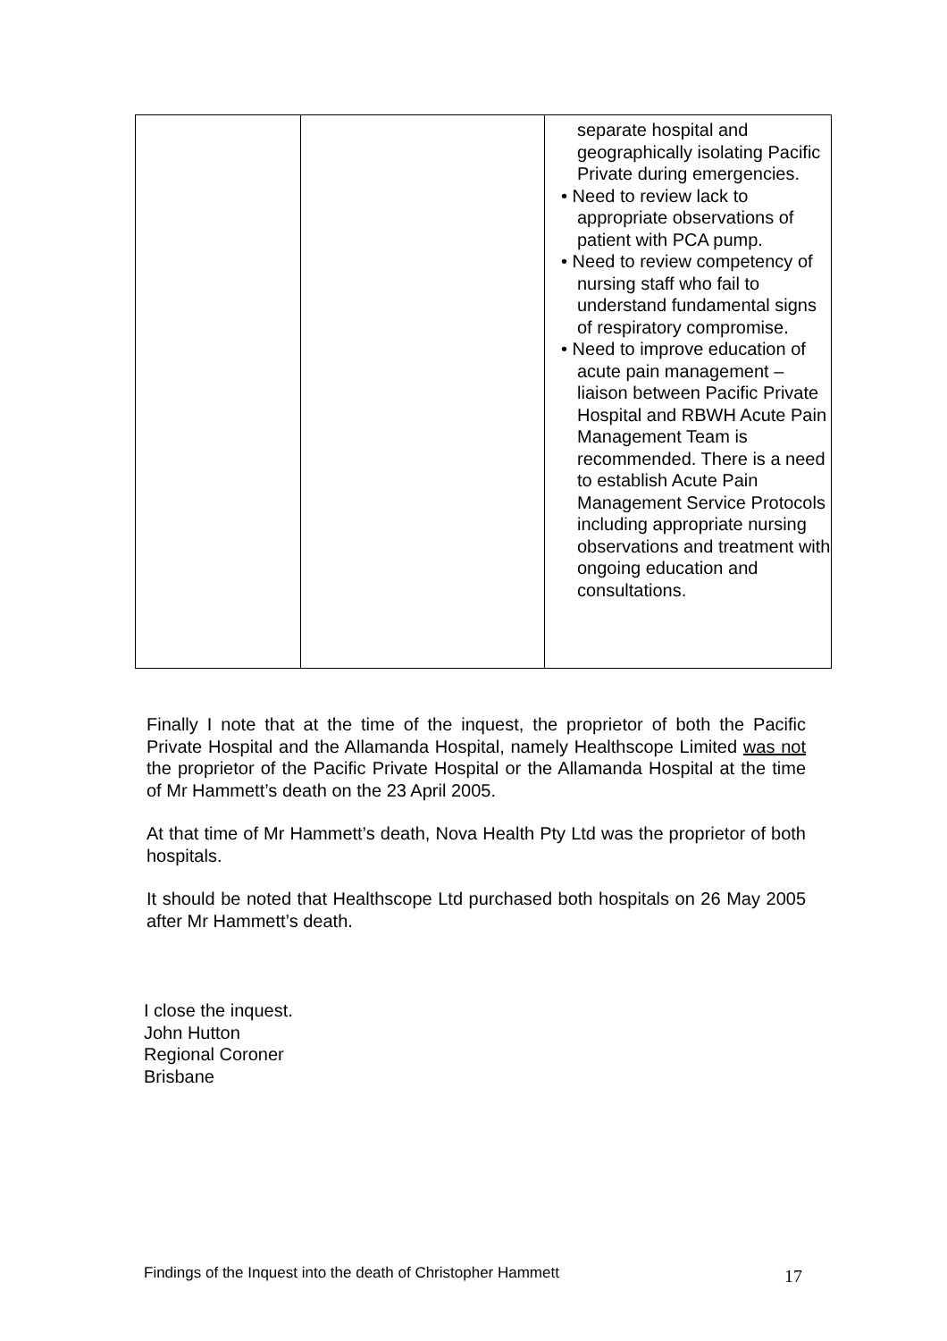| | | separate hospital and geographically isolating Pacific Private during emergencies. • Need to review lack to appropriate observations of patient with PCA pump. • Need to review competency of nursing staff who fail to understand fundamental signs of respiratory compromise. • Need to improve education of acute pain management – liaison between Pacific Private Hospital and RBWH Acute Pain Management Team is recommended. There is a need to establish Acute Pain Management Service Protocols including appropriate nursing observations and treatment with ongoing education and consultations. |
Finally I note that at the time of the inquest, the proprietor of both the Pacific Private Hospital and the Allamanda Hospital, namely Healthscope Limited was not the proprietor of the Pacific Private Hospital or the Allamanda Hospital at the time of Mr Hammett’s death on the 23 April 2005.
At that time of Mr Hammett’s death, Nova Health Pty Ltd was the proprietor of both hospitals.
It should be noted that Healthscope Ltd purchased both hospitals on 26 May 2005 after Mr Hammett’s death.
I close the inquest.
John Hutton
Regional Coroner
Brisbane
Findings of the Inquest into the death of Christopher Hammett
17